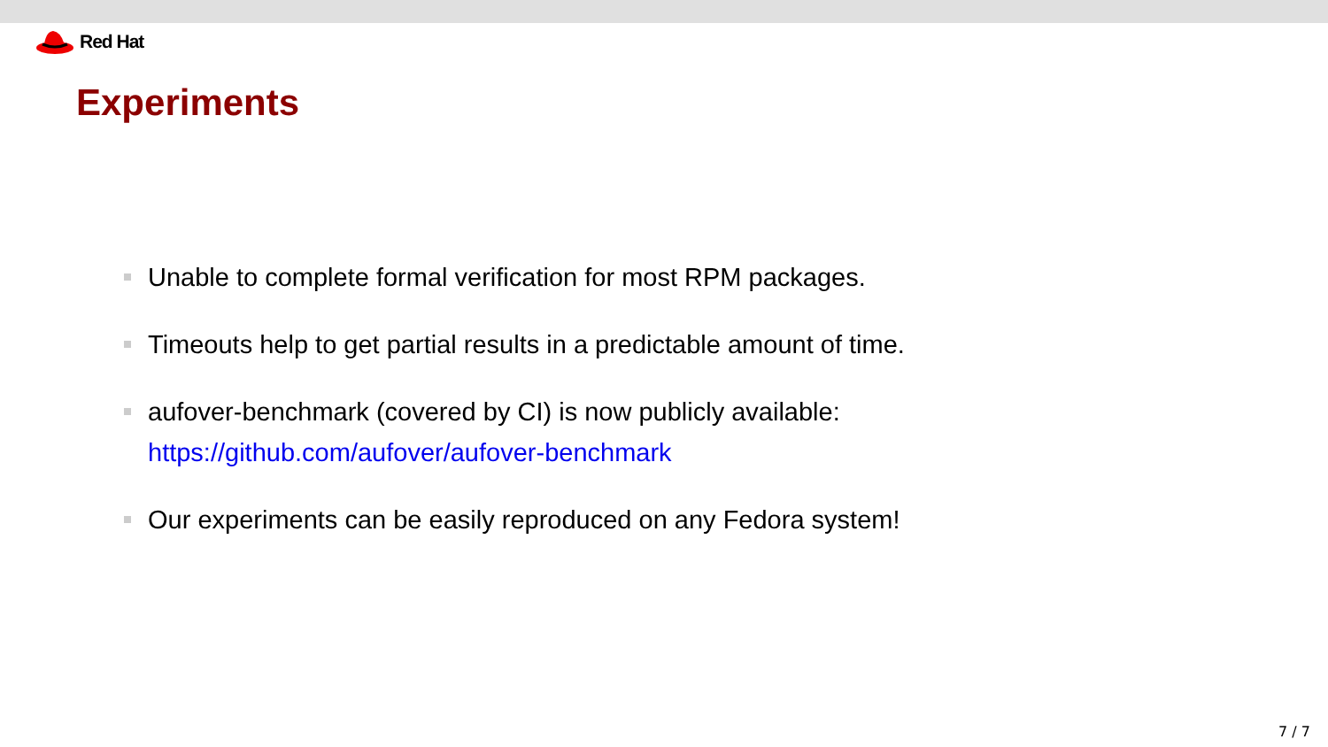Red Hat
Experiments
Unable to complete formal verification for most RPM packages.
Timeouts help to get partial results in a predictable amount of time.
aufover-benchmark (covered by CI) is now publicly available:
https://github.com/aufover/aufover-benchmark
Our experiments can be easily reproduced on any Fedora system!
7 / 7